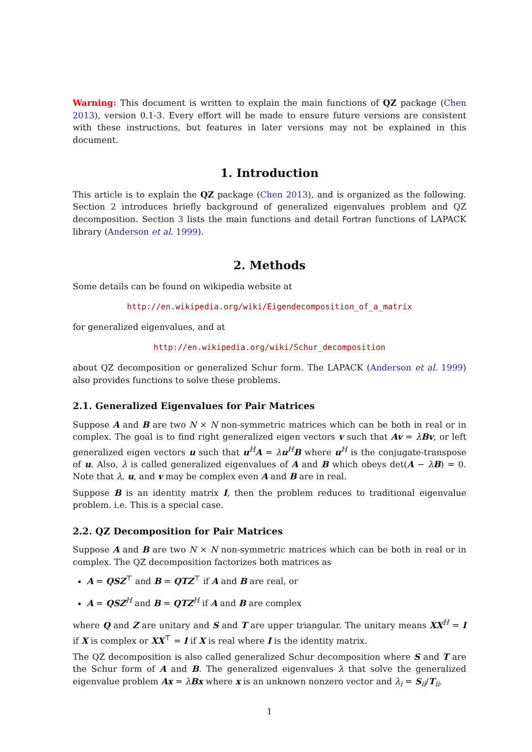Warning: This document is written to explain the main functions of QZ package (Chen 2013), version 0.1-3. Every effort will be made to ensure future versions are consistent with these instructions, but features in later versions may not be explained in this document.
1. Introduction
This article is to explain the QZ package (Chen 2013), and is organized as the following. Section 2 introduces briefly background of generalized eigenvalues problem and QZ decomposition. Section 3 lists the main functions and detail Fortran functions of LAPACK library (Anderson et al. 1999).
2. Methods
Some details can be found on wikipedia website at
http://en.wikipedia.org/wiki/Eigendecomposition_of_a_matrix
for generalized eigenvalues, and at
http://en.wikipedia.org/wiki/Schur_decomposition
about QZ decomposition or generalized Schur form. The LAPACK (Anderson et al. 1999) also provides functions to solve these problems.
2.1. Generalized Eigenvalues for Pair Matrices
Suppose A and B are two N × N non-symmetric matrices which can be both in real or in complex. The goal is to find right generalized eigen vectors v such that Av = λBv, or left generalized eigen vectors u such that u<sup>H</sup>A = λu<sup>H</sup>B where u<sup>H</sup> is the conjugate-transpose of u. Also, λ is called generalized eigenvalues of A and B which obeys det(A − λB) = 0. Note that λ, u, and v may be complex even A and B are in real.
Suppose B is an identity matrix I, then the problem reduces to traditional eigenvalue problem. i.e. This is a special case.
2.2. QZ Decomposition for Pair Matrices
Suppose A and B are two N × N non-symmetric matrices which can be both in real or in complex. The QZ decomposition factorizes both matrices as
A = QSZ<sup>⊤</sup> and B = QTZ<sup>⊤</sup> if A and B are real, or
A = QSZ<sup>H</sup> and B = QTZ<sup>H</sup> if A and B are complex
where Q and Z are unitary and S and T are upper triangular. The unitary means XX<sup>H</sup> = I if X is complex or XX<sup>⊤</sup> = I if X is real where I is the identity matrix.
The QZ decomposition is also called generalized Schur decomposition where S and T are the Schur form of A and B. The generalized eigenvalues λ that solve the generalized eigenvalue problem Ax = λBx where x is an unknown nonzero vector and λ<sub>i</sub> = S<sub>ii</sub>/T<sub>ii</sub>.
1